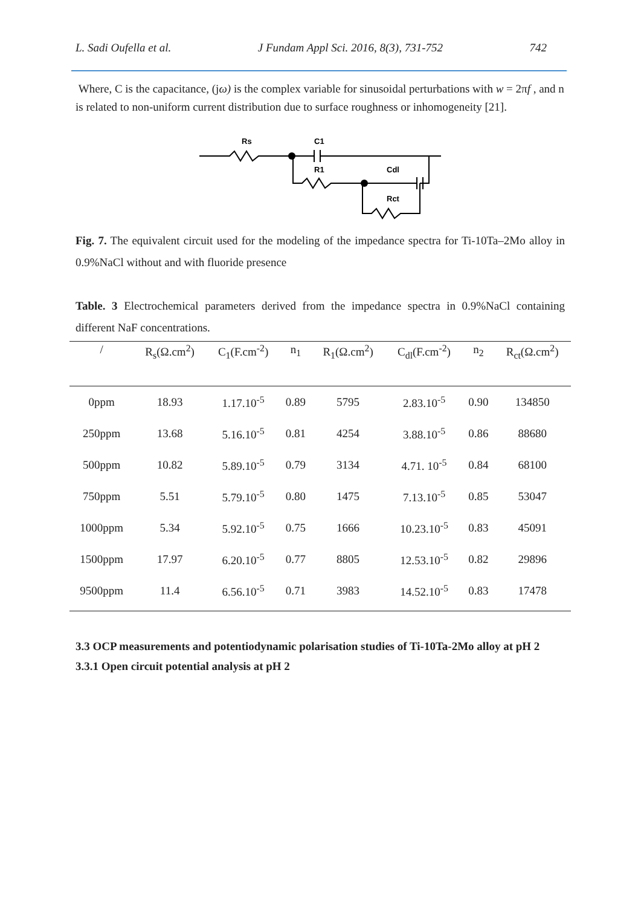L. Sadi Oufella et al. J Fundam Appl Sci. 2016, 8(3), 731-752 742
Where, C is the capacitance, (jω) is the complex variable for sinusoidal perturbations with w = 2πf , and n is related to non-uniform current distribution due to surface roughness or inhomogeneity [21].
Rs
C1
R1
Cdl
Rct
Fig. 7. The equivalent circuit used for the modeling of the impedance spectra for Ti-10Ta–2Mo alloy in 0.9%NaCl without and with fluoride presence
Table. 3 Electrochemical parameters derived from the impedance spectra in 0.9%NaCl containing different NaF concentrations.
| / | R<sub>s</sub>(Ω.cm<sup>2</sup>) | C<sub>1</sub>(F.cm<sup>-2</sup>) | n<sub>1</sub> | R<sub>1</sub>(Ω.cm<sup>2</sup>) | C<sub>dl</sub>(F.cm<sup>-2</sup>) | n<sub>2</sub> | R<sub>ct</sub>(Ω.cm<sup>2</sup>) |
| --- | --- | --- | --- | --- | --- | --- | --- |
| 0ppm | 18.93 | 1.17.10<sup>-5</sup> | 0.89 | 5795 | 2.83.10<sup>-5</sup> | 0.90 | 134850 |
| 250ppm | 13.68 | 5.16.10<sup>-5</sup> | 0.81 | 4254 | 3.88.10<sup>-5</sup> | 0.86 | 88680 |
| 500ppm | 10.82 | 5.89.10<sup>-5</sup> | 0.79 | 3134 | 4.71. 10<sup>-5</sup> | 0.84 | 68100 |
| 750ppm | 5.51 | 5.79.10<sup>-5</sup> | 0.80 | 1475 | 7.13.10<sup>-5</sup> | 0.85 | 53047 |
| 1000ppm | 5.34 | 5.92.10<sup>-5</sup> | 0.75 | 1666 | 10.23.10<sup>-5</sup> | 0.83 | 45091 |
| 1500ppm | 17.97 | 6.20.10<sup>-5</sup> | 0.77 | 8805 | 12.53.10<sup>-5</sup> | 0.82 | 29896 |
| 9500ppm | 11.4 | 6.56.10<sup>-5</sup> | 0.71 | 3983 | 14.52.10<sup>-5</sup> | 0.83 | 17478 |
3.3 OCP measurements and potentiodynamic polarisation studies of Ti-10Ta-2Mo alloy at pH 2
3.3.1 Open circuit potential analysis at pH 2